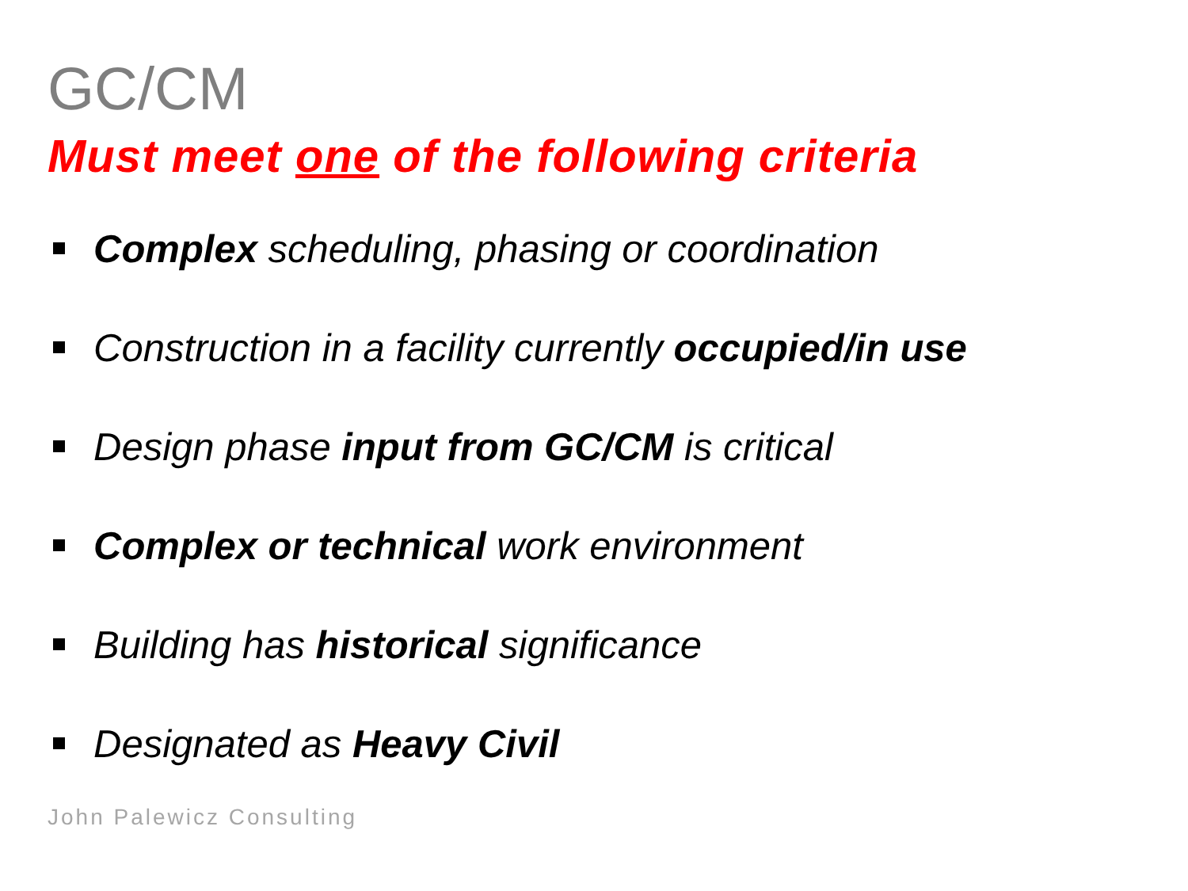GC/CM
Must meet one of the following criteria
Complex scheduling, phasing or coordination
Construction in a facility currently occupied/in use
Design phase input from GC/CM is critical
Complex or technical work environment
Building has historical significance
Designated as Heavy Civil
John Palewicz Consulting